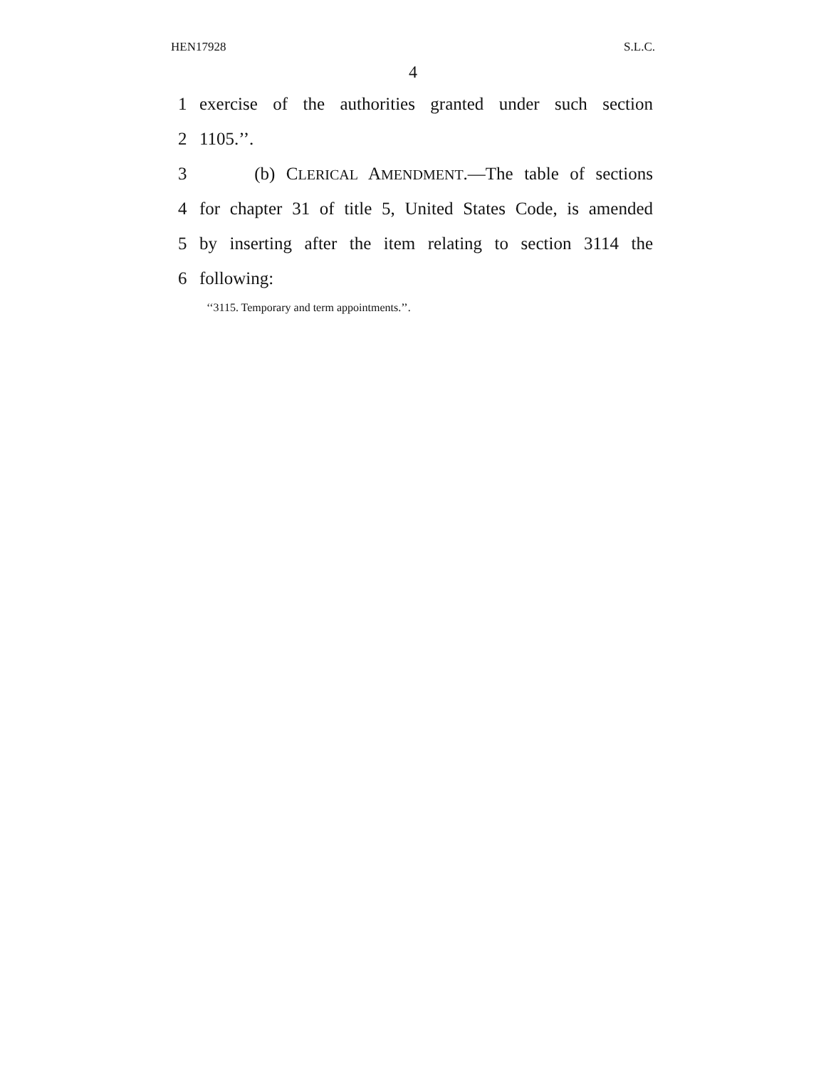HEN17928 S.L.C.
4
1 exercise of the authorities granted under such section
2 1105.’’.
3 (b) CLERICAL AMENDMENT.—The table of sections
4 for chapter 31 of title 5, United States Code, is amended
5 by inserting after the item relating to section 3114 the
6 following:
‘‘3115. Temporary and term appointments.’’.